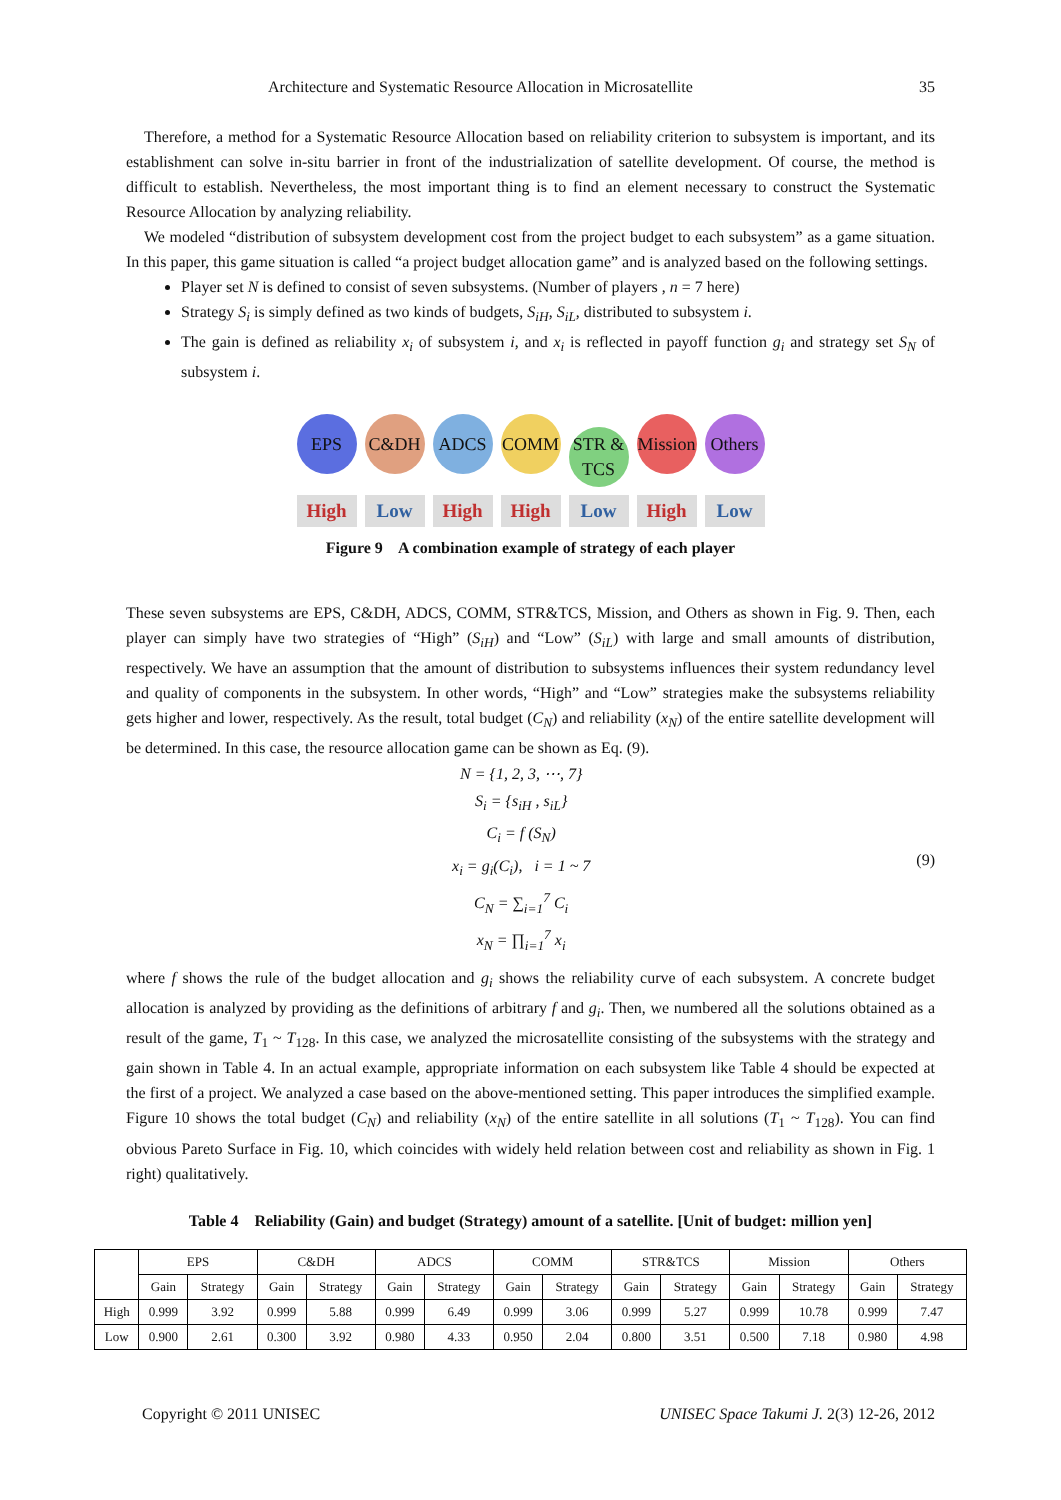Architecture and Systematic Resource Allocation in Microsatellite 35
Therefore, a method for a Systematic Resource Allocation based on reliability criterion to subsystem is important, and its establishment can solve in-situ barrier in front of the industrialization of satellite development. Of course, the method is difficult to establish. Nevertheless, the most important thing is to find an element necessary to construct the Systematic Resource Allocation by analyzing reliability.
We modeled “distribution of subsystem development cost from the project budget to each subsystem” as a game situation. In this paper, this game situation is called “a project budget allocation game” and is analyzed based on the following settings.
Player set N is defined to consist of seven subsystems. (Number of players , n = 7 here)
Strategy S<sub>i</sub> is simply defined as two kinds of budgets, S<sub>iH</sub>, S<sub>iL</sub>, distributed to subsystem i.
The gain is defined as reliability x<sub>i</sub> of subsystem i, and x<sub>i</sub> is reflected in payoff function g<sub>i</sub> and strategy set S<sub>N</sub> of subsystem i.
EPS C&DH ADCS COMM STR & TCS Mission Others
High Low High High Low High Low
Figure 9 A combination example of strategy of each player
These seven subsystems are EPS, C&DH, ADCS, COMM, STR&TCS, Mission, and Others as shown in Fig. 9. Then, each player can simply have two strategies of “High” (S<sub>iH</sub>) and “Low” (S<sub>iL</sub>) with large and small amounts of distribution, respectively. We have an assumption that the amount of distribution to subsystems influences their system redundancy level and quality of components in the subsystem. In other words, “High” and “Low” strategies make the subsystems reliability gets higher and lower, respectively. As the result, total budget (C<sub>N</sub>) and reliability (x<sub>N</sub>) of the entire satellite development will be determined. In this case, the resource allocation game can be shown as Eq. (9).
N = {1, 2, 3, ⋯, 7}
S<sub>i</sub> = {s<sub>iH</sub> , s<sub>iL</sub>}
C<sub>i</sub> = f (S<sub>N</sub>)
x<sub>i</sub> = g<sub>i</sub>(C<sub>i</sub>), i = 1 ~ 7
C<sub>N</sub> = ∑<sub>i=1</sub><sup>7</sup> C<sub>i</sub>
x<sub>N</sub> = ∏<sub>i=1</sub><sup>7</sup> x<sub>i</sub>
(9)
where f shows the rule of the budget allocation and g<sub>i</sub> shows the reliability curve of each subsystem. A concrete budget allocation is analyzed by providing as the definitions of arbitrary f and g<sub>i</sub>. Then, we numbered all the solutions obtained as a result of the game, T<sub>1</sub> ~ T<sub>128</sub>. In this case, we analyzed the microsatellite consisting of the subsystems with the strategy and gain shown in Table 4. In an actual example, appropriate information on each subsystem like Table 4 should be expected at the first of a project. We analyzed a case based on the above-mentioned setting. This paper introduces the simplified example. Figure 10 shows the total budget (C<sub>N</sub>) and reliability (x<sub>N</sub>) of the entire satellite in all solutions (T<sub>1</sub> ~ T<sub>128</sub>). You can find obvious Pareto Surface in Fig. 10, which coincides with widely held relation between cost and reliability as shown in Fig. 1 right) qualitatively.
Table 4 Reliability (Gain) and budget (Strategy) amount of a satellite. [Unit of budget: million yen]
| | EPS | | C&DH | | ADCS | | COMM | | STR&TCS | | Mission | | Others | |
| --- | --- | --- | --- | --- | --- | --- | --- | --- | --- | --- | --- | --- | --- | --- |
| | Gain | Strategy | Gain | Strategy | Gain | Strategy | Gain | Strategy | Gain | Strategy | Gain | Strategy | Gain | Strategy |
| High | 0.999 | 3.92 | 0.999 | 5.88 | 0.999 | 6.49 | 0.999 | 3.06 | 0.999 | 5.27 | 0.999 | 10.78 | 0.999 | 7.47 |
| Low | 0.900 | 2.61 | 0.300 | 3.92 | 0.980 | 4.33 | 0.950 | 2.04 | 0.800 | 3.51 | 0.500 | 7.18 | 0.980 | 4.98 |
Copyright © 2011 UNISEC UNISEC Space Takumi J. 2(3) 12-26, 2012